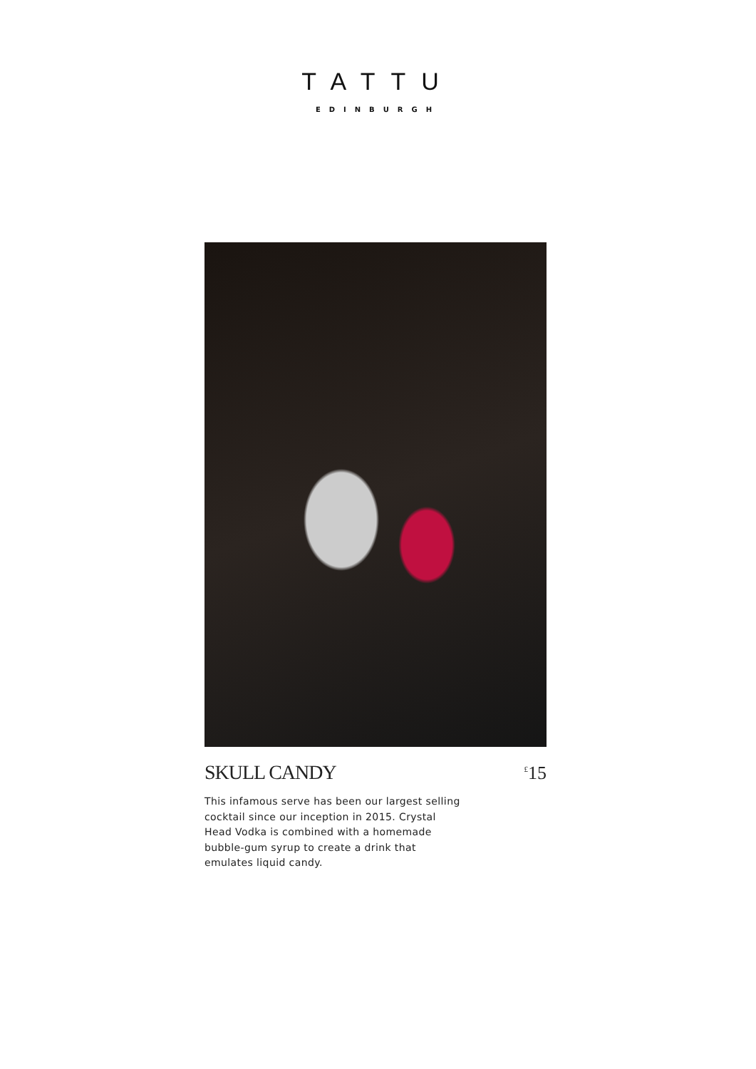TATTU
EDINBURGH
SKULL CANDY <sup>£</sup>15
This infamous serve has been our largest selling cocktail since our inception in 2015. Crystal Head Vodka is combined with a homemade bubble-gum syrup to create a drink that emulates liquid candy.